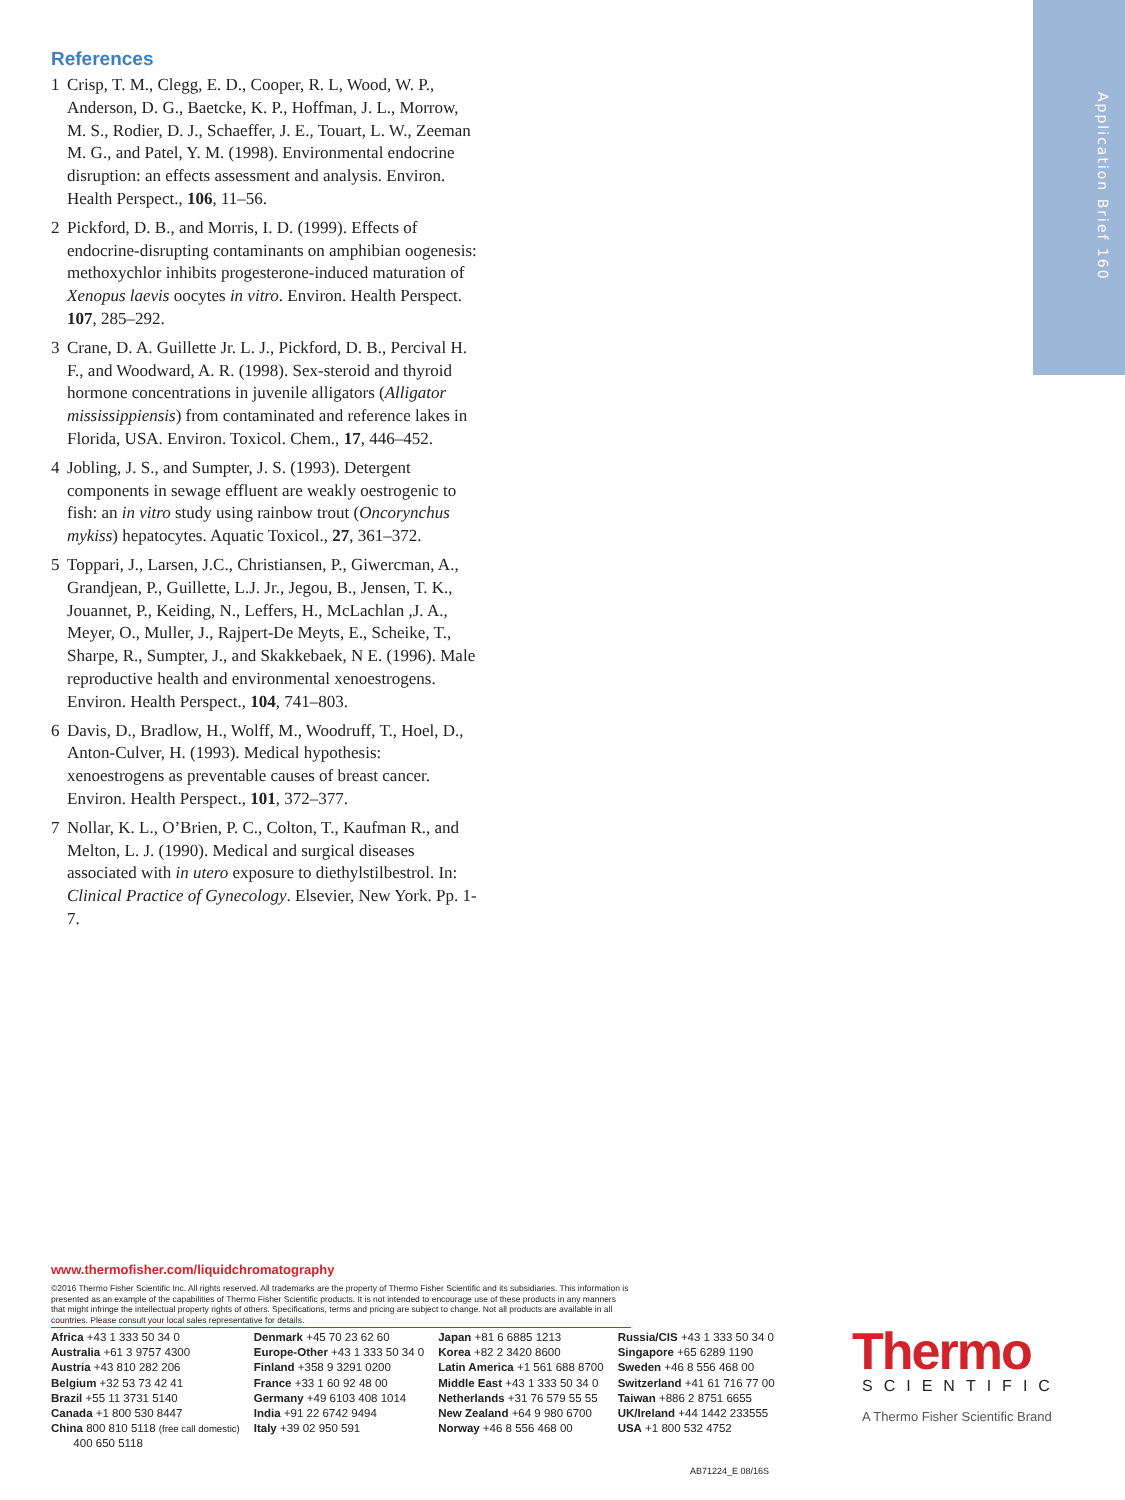Application Brief 160
References
1 Crisp, T. M., Clegg, E. D., Cooper, R. L, Wood, W. P., Anderson, D. G., Baetcke, K. P., Hoffman, J. L., Morrow, M. S., Rodier, D. J., Schaeffer, J. E., Touart, L. W., Zeeman M. G., and Patel, Y. M. (1998). Environmental endocrine disruption: an effects assessment and analysis. Environ. Health Perspect., 106, 11–56.
2 Pickford, D. B., and Morris, I. D. (1999). Effects of endocrine-disrupting contaminants on amphibian oogenesis: methoxychlor inhibits progesterone-induced maturation of Xenopus laevis oocytes in vitro. Environ. Health Perspect. 107, 285–292.
3 Crane, D. A. Guillette Jr. L. J., Pickford, D. B., Percival H. F., and Woodward, A. R. (1998). Sex-steroid and thyroid hormone concentrations in juvenile alligators (Alligator mississippiensis) from contaminated and reference lakes in Florida, USA. Environ. Toxicol. Chem., 17, 446–452.
4 Jobling, J. S., and Sumpter, J. S. (1993). Detergent components in sewage effluent are weakly oestrogenic to fish: an in vitro study using rainbow trout (Oncorynchus mykiss) hepatocytes. Aquatic Toxicol., 27, 361–372.
5 Toppari, J., Larsen, J.C., Christiansen, P., Giwercman, A., Grandjean, P., Guillette, L.J. Jr., Jegou, B., Jensen, T. K., Jouannet, P., Keiding, N., Leffers, H., McLachlan ,J. A., Meyer, O., Muller, J., Rajpert-De Meyts, E., Scheike, T., Sharpe, R., Sumpter, J., and Skakkebaek, N E. (1996). Male reproductive health and environmental xenoestrogens. Environ. Health Perspect., 104, 741–803.
6 Davis, D., Bradlow, H., Wolff, M., Woodruff, T., Hoel, D., Anton-Culver, H. (1993). Medical hypothesis: xenoestrogens as preventable causes of breast cancer. Environ. Health Perspect., 101, 372–377.
7 Nollar, K. L., O’Brien, P. C., Colton, T., Kaufman R., and Melton, L. J. (1990). Medical and surgical diseases associated with in utero exposure to diethylstilbestrol. In: Clinical Practice of Gynecology. Elsevier, New York. Pp. 1-7.
www.thermofisher.com/liquidchromatography
©2016 Thermo Fisher Scientific Inc. All rights reserved. All trademarks are the property of Thermo Fisher Scientific and its subsidiaries. This information is presented as an example of the capabilities of Thermo Fisher Scientific products. It is not intended to encourage use of these products in any manners that might infringe the intellectual property rights of others. Specifications, terms and pricing are subject to change. Not all products are available in all countries. Please consult your local sales representative for details.
Africa +43 1 333 50 34 0
Australia +61 3 9757 4300
Austria +43 810 282 206
Belgium +32 53 73 42 41
Brazil +55 11 3731 5140
Canada +1 800 530 8447
China 800 810 5118 (free call domestic)
400 650 5118
Denmark +45 70 23 62 60
Europe-Other +43 1 333 50 34 0
Finland +358 9 3291 0200
France +33 1 60 92 48 00
Germany +49 6103 408 1014
India +91 22 6742 9494
Italy +39 02 950 591
Japan +81 6 6885 1213
Korea +82 2 3420 8600
Latin America +1 561 688 8700
Middle East +43 1 333 50 34 0
Netherlands +31 76 579 55 55
New Zealand +64 9 980 6700
Norway +46 8 556 468 00
Russia/CIS +43 1 333 50 34 0
Singapore +65 6289 1190
Sweden +46 8 556 468 00
Switzerland +41 61 716 77 00
Taiwan +886 2 8751 6655
UK/Ireland +44 1442 233555
USA +1 800 532 4752
Thermo
SCIENTIFIC
A Thermo Fisher Scientific Brand
AB71224_E 08/16S